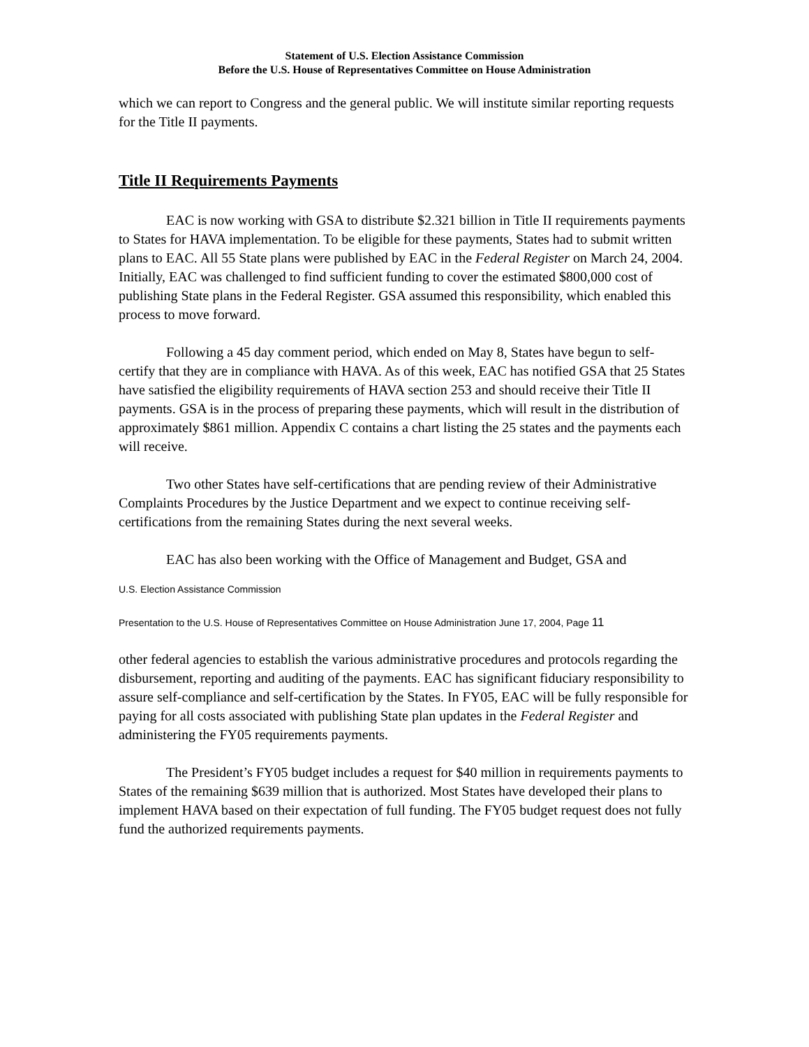Statement of U.S. Election Assistance Commission
Before the U.S. House of Representatives Committee on House Administration
which we can report to Congress and the general public. We will institute similar reporting requests for the Title II payments.
Title II Requirements Payments
EAC is now working with GSA to distribute $2.321 billion in Title II requirements payments to States for HAVA implementation. To be eligible for these payments, States had to submit written plans to EAC. All 55 State plans were published by EAC in the Federal Register on March 24, 2004. Initially, EAC was challenged to find sufficient funding to cover the estimated $800,000 cost of publishing State plans in the Federal Register. GSA assumed this responsibility, which enabled this process to move forward.
Following a 45 day comment period, which ended on May 8, States have begun to self-certify that they are in compliance with HAVA. As of this week, EAC has notified GSA that 25 States have satisfied the eligibility requirements of HAVA section 253 and should receive their Title II payments. GSA is in the process of preparing these payments, which will result in the distribution of approximately $861 million. Appendix C contains a chart listing the 25 states and the payments each will receive.
Two other States have self-certifications that are pending review of their Administrative Complaints Procedures by the Justice Department and we expect to continue receiving self-certifications from the remaining States during the next several weeks.
EAC has also been working with the Office of Management and Budget, GSA and
U.S. Election Assistance Commission
Presentation to the U.S. House of Representatives Committee on House Administration June 17, 2004, Page 11
other federal agencies to establish the various administrative procedures and protocols regarding the disbursement, reporting and auditing of the payments. EAC has significant fiduciary responsibility to assure self-compliance and self-certification by the States. In FY05, EAC will be fully responsible for paying for all costs associated with publishing State plan updates in the Federal Register and administering the FY05 requirements payments.
The President’s FY05 budget includes a request for $40 million in requirements payments to States of the remaining $639 million that is authorized. Most States have developed their plans to implement HAVA based on their expectation of full funding. The FY05 budget request does not fully fund the authorized requirements payments.